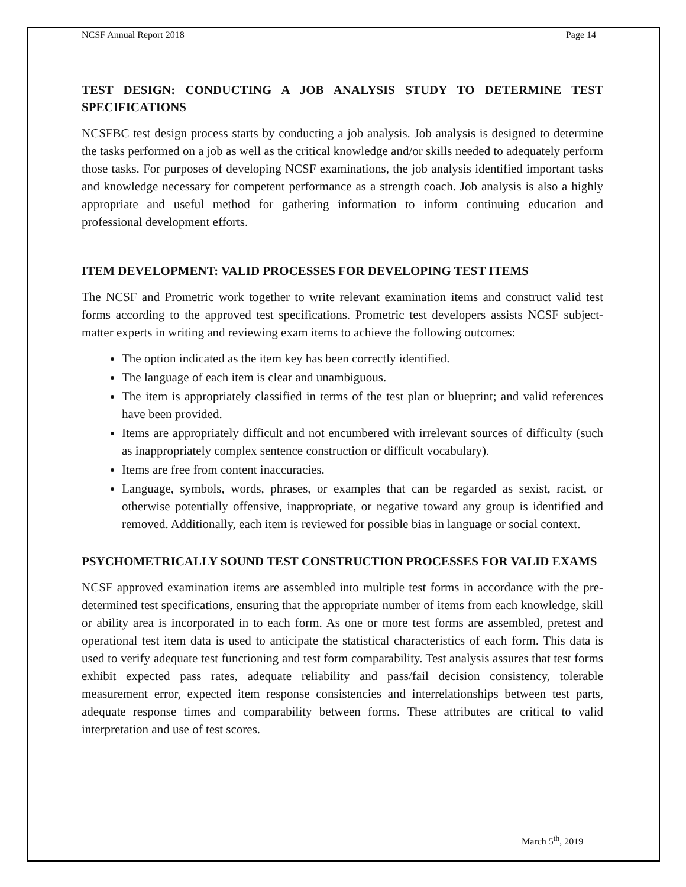NCSF Annual Report 2018 Page 14
TEST DESIGN: CONDUCTING A JOB ANALYSIS STUDY TO DETERMINE TEST SPECIFICATIONS
NCSFBC test design process starts by conducting a job analysis. Job analysis is designed to determine the tasks performed on a job as well as the critical knowledge and/or skills needed to adequately perform those tasks. For purposes of developing NCSF examinations, the job analysis identified important tasks and knowledge necessary for competent performance as a strength coach. Job analysis is also a highly appropriate and useful method for gathering information to inform continuing education and professional development efforts.
ITEM DEVELOPMENT: VALID PROCESSES FOR DEVELOPING TEST ITEMS
The NCSF and Prometric work together to write relevant examination items and construct valid test forms according to the approved test specifications. Prometric test developers assists NCSF subject-matter experts in writing and reviewing exam items to achieve the following outcomes:
The option indicated as the item key has been correctly identified.
The language of each item is clear and unambiguous.
The item is appropriately classified in terms of the test plan or blueprint; and valid references have been provided.
Items are appropriately difficult and not encumbered with irrelevant sources of difficulty (such as inappropriately complex sentence construction or difficult vocabulary).
Items are free from content inaccuracies.
Language, symbols, words, phrases, or examples that can be regarded as sexist, racist, or otherwise potentially offensive, inappropriate, or negative toward any group is identified and removed. Additionally, each item is reviewed for possible bias in language or social context.
PSYCHOMETRICALLY SOUND TEST CONSTRUCTION PROCESSES FOR VALID EXAMS
NCSF approved examination items are assembled into multiple test forms in accordance with the pre-determined test specifications, ensuring that the appropriate number of items from each knowledge, skill or ability area is incorporated in to each form. As one or more test forms are assembled, pretest and operational test item data is used to anticipate the statistical characteristics of each form. This data is used to verify adequate test functioning and test form comparability. Test analysis assures that test forms exhibit expected pass rates, adequate reliability and pass/fail decision consistency, tolerable measurement error, expected item response consistencies and interrelationships between test parts, adequate response times and comparability between forms. These attributes are critical to valid interpretation and use of test scores.
March 5<sup>th</sup>, 2019